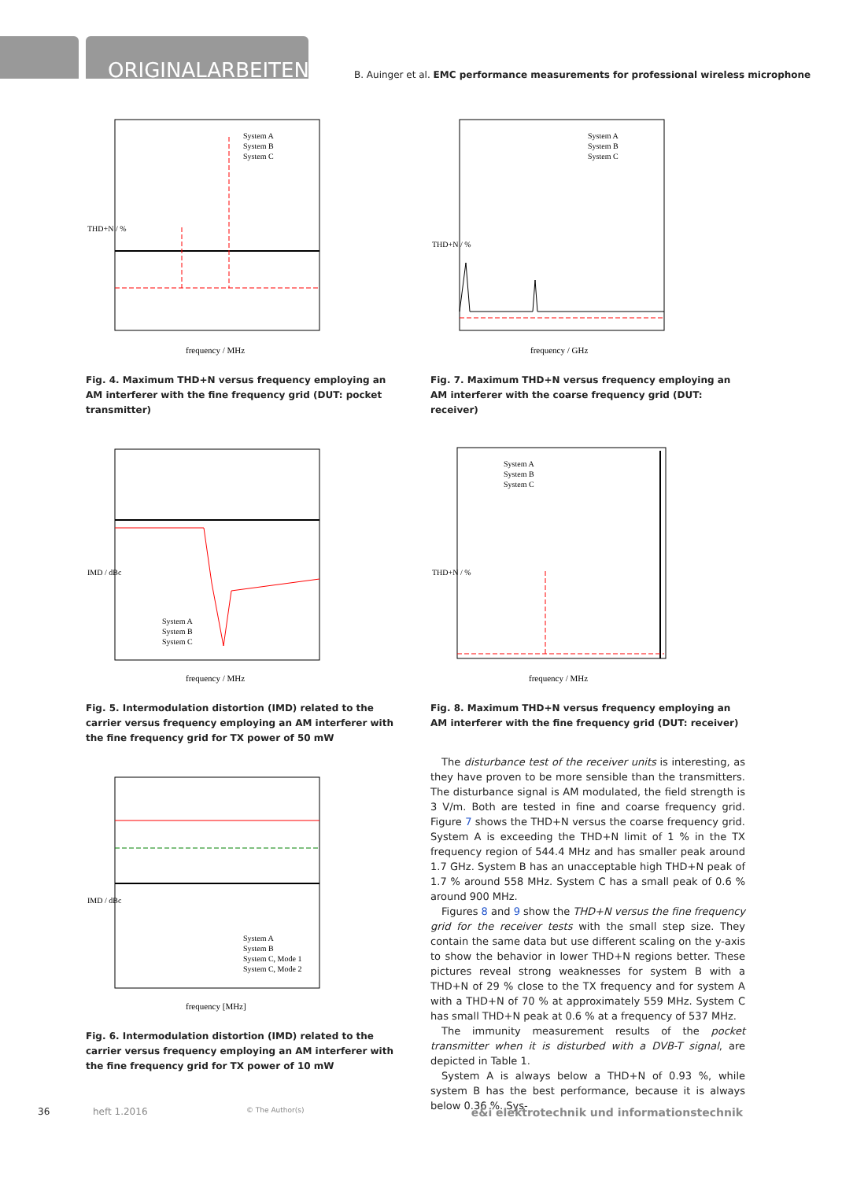ORIGINALARBEITEN
B. Auinger et al. EMC performance measurements for professional wireless microphone
THD+N / %
frequency / MHz
System A
System B
System C
Fig. 4. Maximum THD+N versus frequency employing an AM interferer with the fine frequency grid (DUT: pocket transmitter)
IMD / dBc
frequency / MHz
System A
System B
System C
Fig. 5. Intermodulation distortion (IMD) related to the carrier versus frequency employing an AM interferer with the fine frequency grid for TX power of 50 mW
IMD / dBc
frequency [MHz]
System A
System B
System C, Mode 1
System C, Mode 2
Fig. 6. Intermodulation distortion (IMD) related to the carrier versus frequency employing an AM interferer with the fine frequency grid for TX power of 10 mW
THD+N / %
frequency / GHz
System A
System B
System C
Fig. 7. Maximum THD+N versus frequency employing an AM interferer with the coarse frequency grid (DUT: receiver)
THD+N / %
frequency / MHz
System A
System B
System C
Fig. 8. Maximum THD+N versus frequency employing an AM interferer with the fine frequency grid (DUT: receiver)
The disturbance test of the receiver units is interesting, as they have proven to be more sensible than the transmitters. The disturbance signal is AM modulated, the field strength is 3 V/m. Both are tested in fine and coarse frequency grid. Figure 7 shows the THD+N versus the coarse frequency grid. System A is exceeding the THD+N limit of 1 % in the TX frequency region of 544.4 MHz and has smaller peak around 1.7 GHz. System B has an unacceptable high THD+N peak of 1.7 % around 558 MHz. System C has a small peak of 0.6 % around 900 MHz.
Figures 8 and 9 show the THD+N versus the fine frequency grid for the receiver tests with the small step size. They contain the same data but use different scaling on the y-axis to show the behavior in lower THD+N regions better. These pictures reveal strong weaknesses for system B with a THD+N of 29 % close to the TX frequency and for system A with a THD+N of 70 % at approximately 559 MHz. System C has small THD+N peak at 0.6 % at a frequency of 537 MHz.
The immunity measurement results of the pocket transmitter when it is disturbed with a DVB-T signal, are depicted in Table 1.
System A is always below a THD+N of 0.93 %, while system B has the best performance, because it is always below 0.36 %. Sys-
36 heft 1.2016 © The Author(s) e&i elektrotechnik und informationstechnik